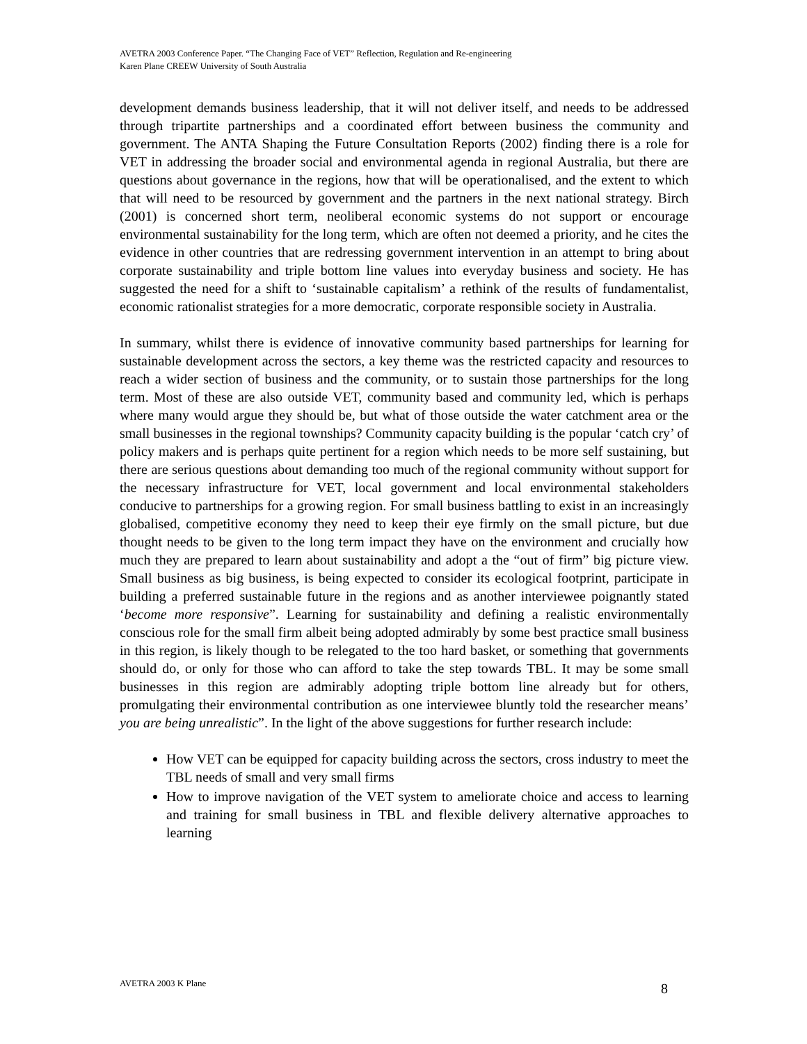AVETRA 2003 Conference Paper. “The Changing Face of VET” Reflection, Regulation and Re-engineering
Karen Plane CREEW University of South Australia
development demands business leadership, that it will not deliver itself, and needs to be addressed through tripartite partnerships and a coordinated effort between business the community and government. The ANTA Shaping the Future Consultation Reports (2002) finding there is a role for VET in addressing the broader social and environmental agenda in regional Australia, but there are questions about governance in the regions, how that will be operationalised, and the extent to which that will need to be resourced by government and the partners in the next national strategy. Birch (2001) is concerned short term, neoliberal economic systems do not support or encourage environmental sustainability for the long term, which are often not deemed a priority, and he cites the evidence in other countries that are redressing government intervention in an attempt to bring about corporate sustainability and triple bottom line values into everyday business and society. He has suggested the need for a shift to ‘sustainable capitalism’ a rethink of the results of fundamentalist, economic rationalist strategies for a more democratic, corporate responsible society in Australia.
In summary, whilst there is evidence of innovative community based partnerships for learning for sustainable development across the sectors, a key theme was the restricted capacity and resources to reach a wider section of business and the community, or to sustain those partnerships for the long term. Most of these are also outside VET, community based and community led, which is perhaps where many would argue they should be, but what of those outside the water catchment area or the small businesses in the regional townships? Community capacity building is the popular ‘catch cry’ of policy makers and is perhaps quite pertinent for a region which needs to be more self sustaining, but there are serious questions about demanding too much of the regional community without support for the necessary infrastructure for VET, local government and local environmental stakeholders conducive to partnerships for a growing region. For small business battling to exist in an increasingly globalised, competitive economy they need to keep their eye firmly on the small picture, but due thought needs to be given to the long term impact they have on the environment and crucially how much they are prepared to learn about sustainability and adopt a the “out of firm” big picture view. Small business as big business, is being expected to consider its ecological footprint, participate in building a preferred sustainable future in the regions and as another interviewee poignantly stated ‘become more responsive”. Learning for sustainability and defining a realistic environmentally conscious role for the small firm albeit being adopted admirably by some best practice small business in this region, is likely though to be relegated to the too hard basket, or something that governments should do, or only for those who can afford to take the step towards TBL. It may be some small businesses in this region are admirably adopting triple bottom line already but for others, promulgating their environmental contribution as one interviewee bluntly told the researcher means’ you are being unrealistic”. In the light of the above suggestions for further research include:
How VET can be equipped for capacity building across the sectors, cross industry to meet the TBL needs of small and very small firms
How to improve navigation of the VET system to ameliorate choice and access to learning and training for small business in TBL and flexible delivery alternative approaches to learning
AVETRA 2003 K Plane 8